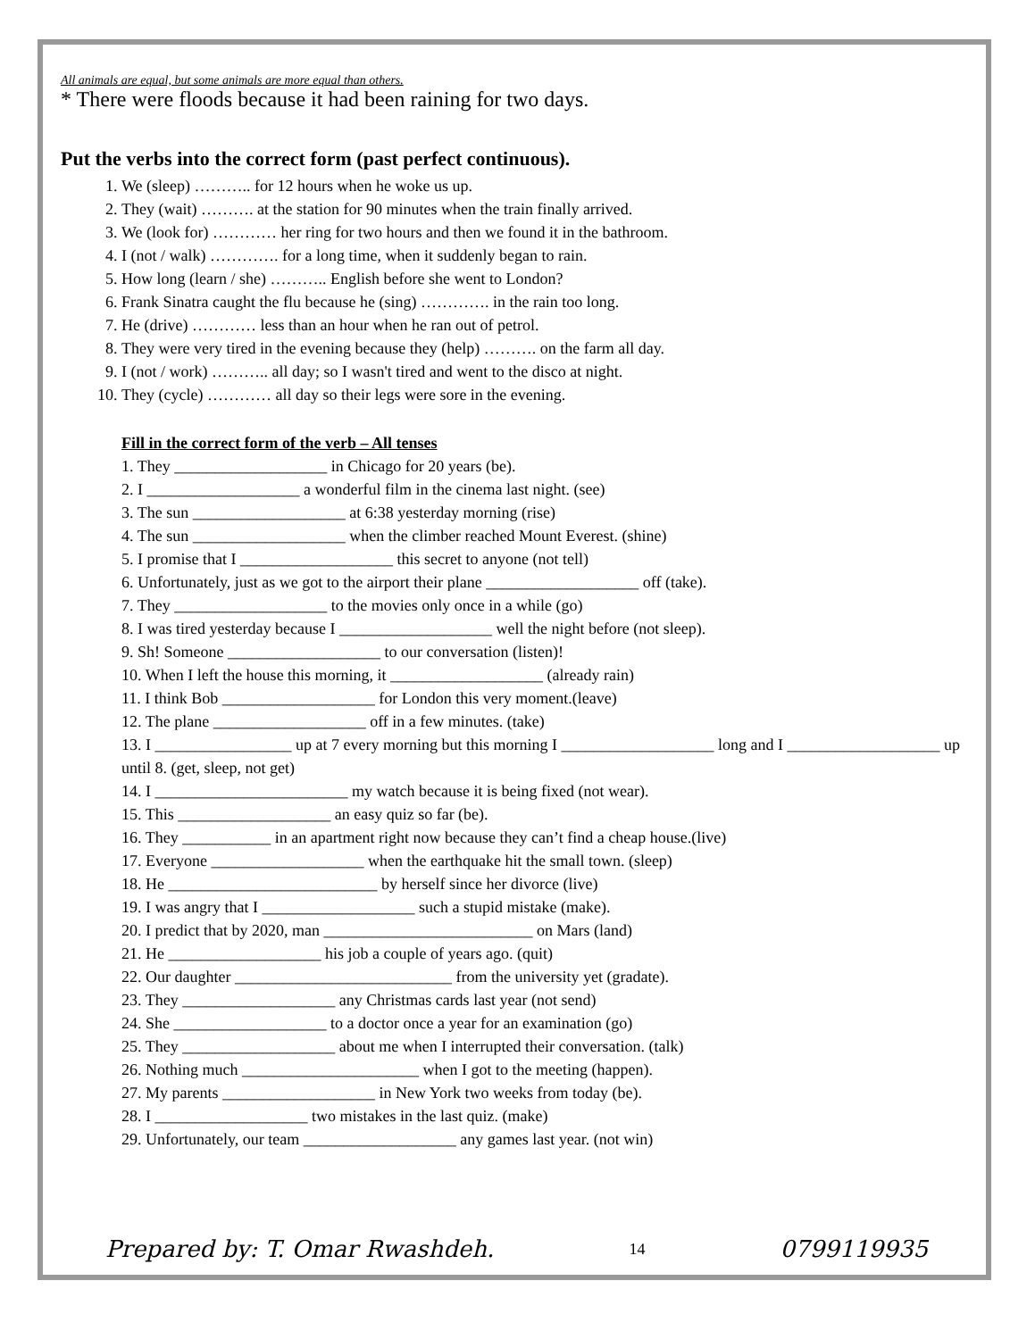All animals are equal, but some animals are more equal than others.
* There were floods because it had been raining for two days.
Put the verbs into the correct form (past perfect continuous).
1. We (sleep) ……….. for 12 hours when he woke us up.
2. They (wait) ………. at the station for 90 minutes when the train finally arrived.
3. We (look for) ………… her ring for two hours and then we found it in the bathroom.
4. I (not / walk) …………. for a long time, when it suddenly began to rain.
5. How long (learn / she) ……….. English before she went to London?
6. Frank Sinatra caught the flu because he (sing) …………. in the rain too long.
7. He (drive) ………… less than an hour when he ran out of petrol.
8. They were very tired in the evening because they (help) ………. on the farm all day.
9. I (not / work) ……….. all day; so I wasn't tired and went to the disco at night.
10. They (cycle) ………… all day so their legs were sore in the evening.
Fill in the correct form of the verb – All tenses
1. They ___________________ in Chicago for 20 years (be).
2. I ___________________ a wonderful film in the cinema last night. (see)
3. The sun ___________________ at 6:38 yesterday morning (rise)
4. The sun ___________________ when the climber reached Mount Everest. (shine)
5. I promise that I ___________________ this secret to anyone (not tell)
6. Unfortunately, just as we got to the airport their plane ___________________ off (take).
7. They ___________________ to the movies only once in a while (go)
8. I was tired yesterday because I ___________________ well the night before (not sleep).
9. Sh! Someone ___________________ to our conversation (listen)!
10. When I left the house this morning, it ___________________ (already rain)
11. I think Bob ___________________ for London this very moment.(leave)
12. The plane ___________________ off in a few minutes. (take)
13. I _________________ up at 7 every morning but this morning I ___________________ long and I ___________________ up until 8. (get, sleep, not get)
14. I ________________________ my watch because it is being fixed (not wear).
15. This ___________________ an easy quiz so far (be).
16. They ___________ in an apartment right now because they can’t find a cheap house.(live)
17. Everyone ___________________ when the earthquake hit the small town. (sleep)
18. He __________________________ by herself since her divorce (live)
19. I was angry that I ___________________ such a stupid mistake (make).
20. I predict that by 2020, man __________________________ on Mars (land)
21. He ___________________ his job a couple of years ago. (quit)
22. Our daughter ___________________________ from the university yet (gradate).
23. They ___________________ any Christmas cards last year (not send)
24. She ___________________ to a doctor once a year for an examination (go)
25. They ___________________ about me when I interrupted their conversation. (talk)
26. Nothing much ______________________ when I got to the meeting (happen).
27. My parents ___________________ in New York two weeks from today (be).
28. I ___________________ two mistakes in the last quiz. (make)
29. Unfortunately, our team ___________________ any games last year. (not win)
Prepared by: T. Omar Rwashdeh. 14 0799119935